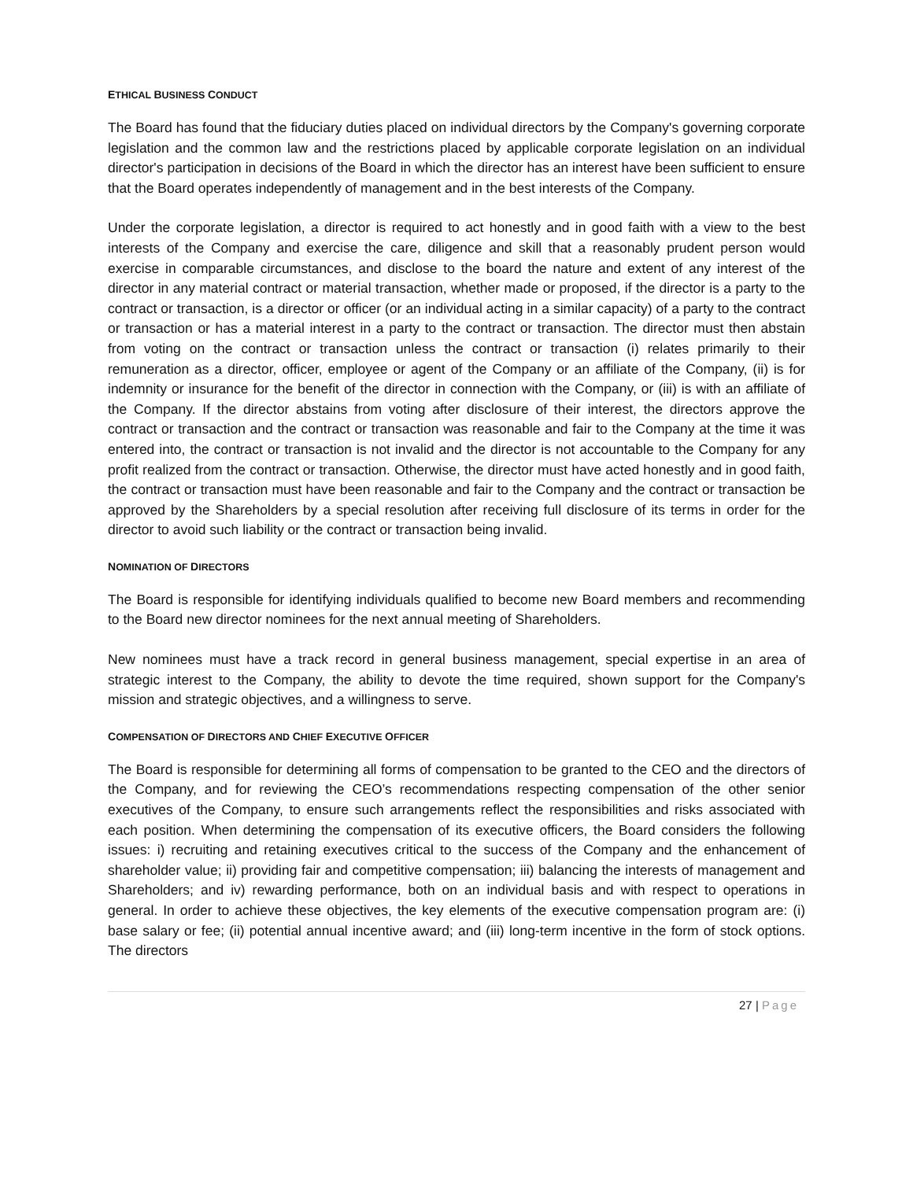ETHICAL BUSINESS CONDUCT
The Board has found that the fiduciary duties placed on individual directors by the Company's governing corporate legislation and the common law and the restrictions placed by applicable corporate legislation on an individual director's participation in decisions of the Board in which the director has an interest have been sufficient to ensure that the Board operates independently of management and in the best interests of the Company.
Under the corporate legislation, a director is required to act honestly and in good faith with a view to the best interests of the Company and exercise the care, diligence and skill that a reasonably prudent person would exercise in comparable circumstances, and disclose to the board the nature and extent of any interest of the director in any material contract or material transaction, whether made or proposed, if the director is a party to the contract or transaction, is a director or officer (or an individual acting in a similar capacity) of a party to the contract or transaction or has a material interest in a party to the contract or transaction. The director must then abstain from voting on the contract or transaction unless the contract or transaction (i) relates primarily to their remuneration as a director, officer, employee or agent of the Company or an affiliate of the Company, (ii) is for indemnity or insurance for the benefit of the director in connection with the Company, or (iii) is with an affiliate of the Company. If the director abstains from voting after disclosure of their interest, the directors approve the contract or transaction and the contract or transaction was reasonable and fair to the Company at the time it was entered into, the contract or transaction is not invalid and the director is not accountable to the Company for any profit realized from the contract or transaction. Otherwise, the director must have acted honestly and in good faith, the contract or transaction must have been reasonable and fair to the Company and the contract or transaction be approved by the Shareholders by a special resolution after receiving full disclosure of its terms in order for the director to avoid such liability or the contract or transaction being invalid.
NOMINATION OF DIRECTORS
The Board is responsible for identifying individuals qualified to become new Board members and recommending to the Board new director nominees for the next annual meeting of Shareholders.
New nominees must have a track record in general business management, special expertise in an area of strategic interest to the Company, the ability to devote the time required, shown support for the Company's mission and strategic objectives, and a willingness to serve.
COMPENSATION OF DIRECTORS AND CHIEF EXECUTIVE OFFICER
The Board is responsible for determining all forms of compensation to be granted to the CEO and the directors of the Company, and for reviewing the CEO’s recommendations respecting compensation of the other senior executives of the Company, to ensure such arrangements reflect the responsibilities and risks associated with each position. When determining the compensation of its executive officers, the Board considers the following issues: i) recruiting and retaining executives critical to the success of the Company and the enhancement of shareholder value; ii) providing fair and competitive compensation; iii) balancing the interests of management and Shareholders; and iv) rewarding performance, both on an individual basis and with respect to operations in general. In order to achieve these objectives, the key elements of the executive compensation program are: (i) base salary or fee; (ii) potential annual incentive award; and (iii) long-term incentive in the form of stock options. The directors
27 | Page